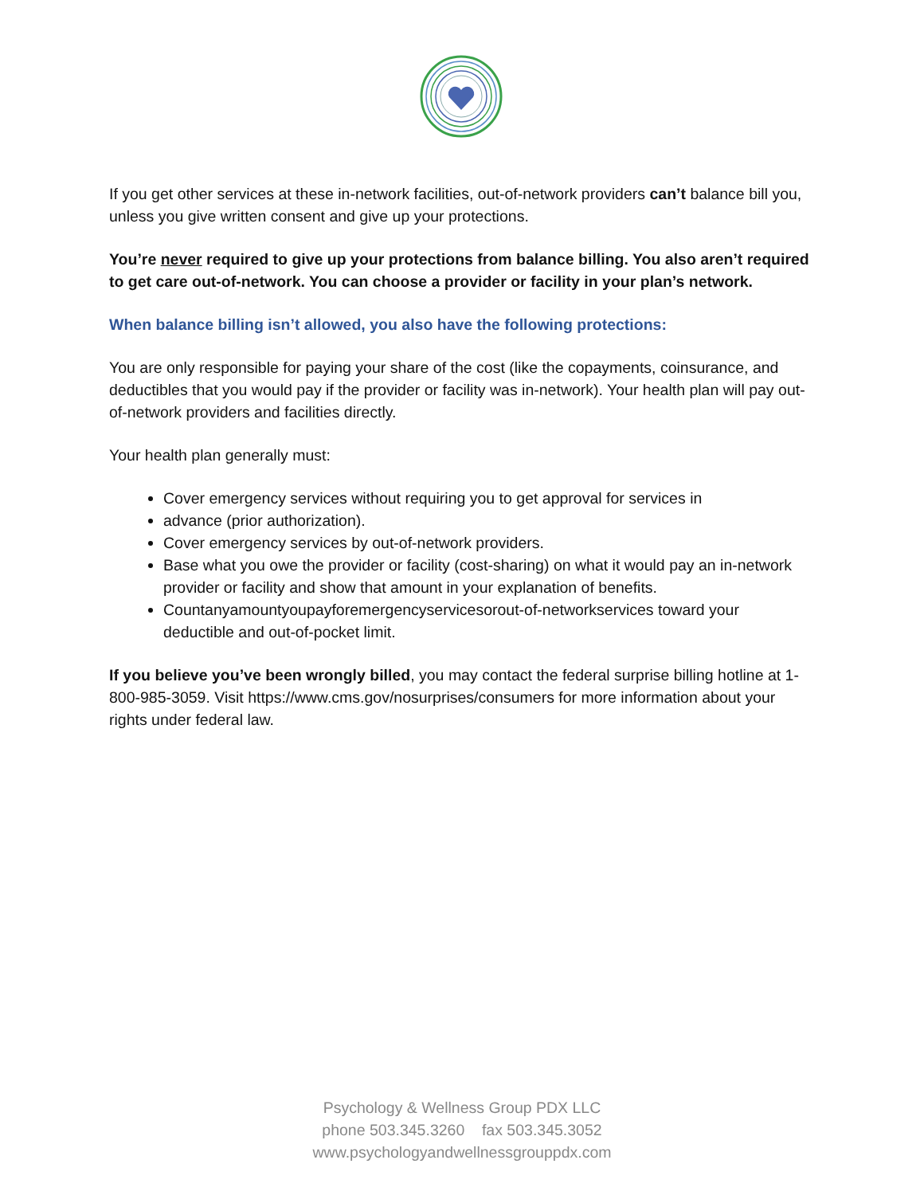If you get other services at these in-network facilities, out-of-network providers can’t balance bill you, unless you give written consent and give up your protections.
You’re never required to give up your protections from balance billing. You also aren’t required to get care out-of-network. You can choose a provider or facility in your plan’s network.
When balance billing isn’t allowed, you also have the following protections:
You are only responsible for paying your share of the cost (like the copayments, coinsurance, and deductibles that you would pay if the provider or facility was in-network). Your health plan will pay out-of-network providers and facilities directly.
Your health plan generally must:
Cover emergency services without requiring you to get approval for services in
advance (prior authorization).
Cover emergency services by out-of-network providers.
Base what you owe the provider or facility (cost-sharing) on what it would pay an in-network provider or facility and show that amount in your explanation of benefits.
Countanyamountyoupayforemergencyservicesorout-of-networkservices toward your deductible and out-of-pocket limit.
If you believe you’ve been wrongly billed, you may contact the federal surprise billing hotline at 1-800-985-3059. Visit https://www.cms.gov/nosurprises/consumers for more information about your rights under federal law.
Psychology & Wellness Group PDX LLC
phone 503.345.3260 fax 503.345.3052
www.psychologyandwellnessgrouppdx.com